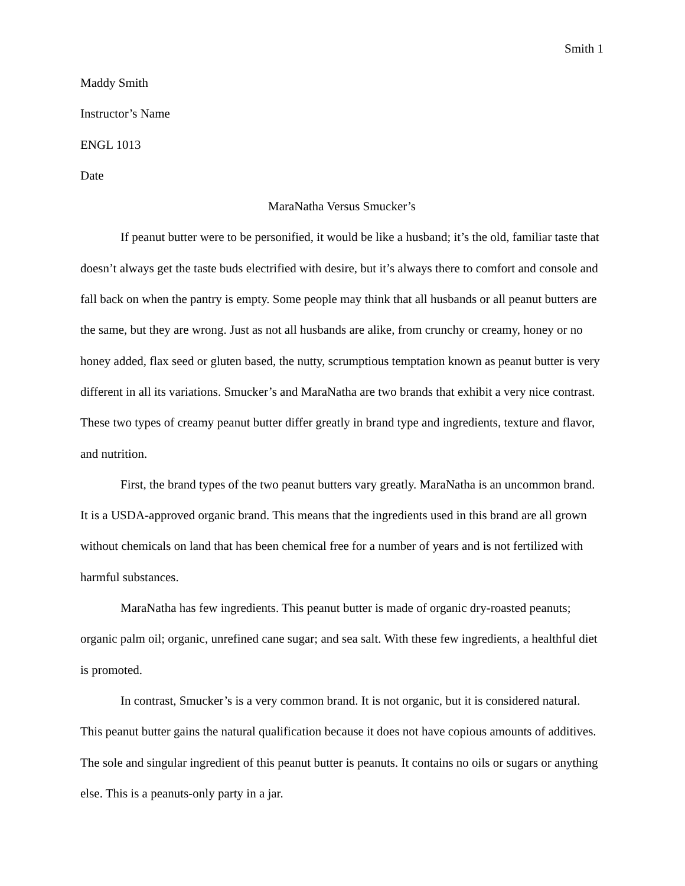Smith 1
Maddy Smith
Instructor’s Name
ENGL 1013
Date
MaraNatha Versus Smucker’s
If peanut butter were to be personified, it would be like a husband; it’s the old, familiar taste that doesn’t always get the taste buds electrified with desire, but it’s always there to comfort and console and fall back on when the pantry is empty. Some people may think that all husbands or all peanut butters are the same, but they are wrong. Just as not all husbands are alike, from crunchy or creamy, honey or no honey added, flax seed or gluten based, the nutty, scrumptious temptation known as peanut butter is very different in all its variations. Smucker’s and MaraNatha are two brands that exhibit a very nice contrast. These two types of creamy peanut butter differ greatly in brand type and ingredients, texture and flavor, and nutrition.
First, the brand types of the two peanut butters vary greatly. MaraNatha is an uncommon brand. It is a USDA-approved organic brand. This means that the ingredients used in this brand are all grown without chemicals on land that has been chemical free for a number of years and is not fertilized with harmful substances.
MaraNatha has few ingredients. This peanut butter is made of organic dry-roasted peanuts; organic palm oil; organic, unrefined cane sugar; and sea salt. With these few ingredients, a healthful diet is promoted.
In contrast, Smucker’s is a very common brand. It is not organic, but it is considered natural. This peanut butter gains the natural qualification because it does not have copious amounts of additives. The sole and singular ingredient of this peanut butter is peanuts. It contains no oils or sugars or anything else. This is a peanuts-only party in a jar.